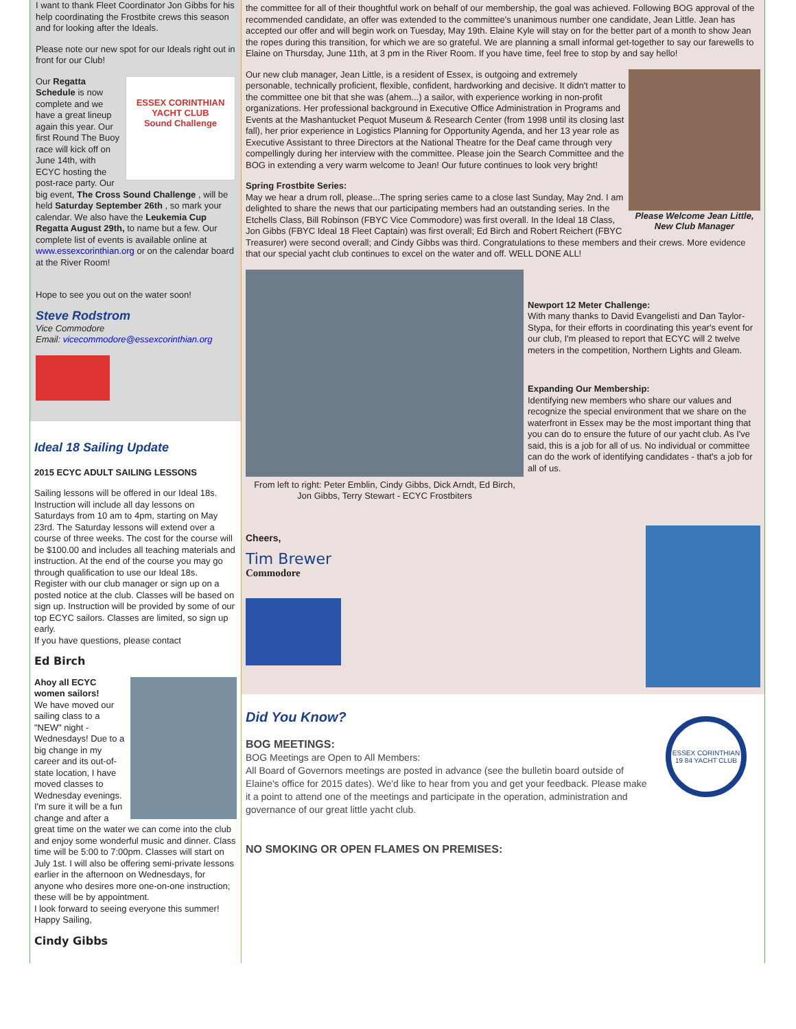I want to thank Fleet Coordinator Jon Gibbs for his help coordinating the Frostbite crews this season and for looking after the Ideals.
Please note our new spot for our Ideals right out in front for our Club!
ESSEX CORINTHIAN YACHT CLUB
Sound Challenge
Our Regatta Schedule is now complete and we have a great lineup again this year. Our first Round The Buoy race will kick off on June 14th, with ECYC hosting the post-race party. Our big event, The Cross Sound Challenge , will be held Saturday September 26th , so mark your calendar. We also have the Leukemia Cup Regatta August 29th, to name but a few. Our complete list of events is available online at www.essexcorinthian.org or on the calendar board at the River Room!
Hope to see you out on the water soon!
Steve Rodstrom
Vice Commodore
Email: vicecommodore@essexcorinthian.org
Ideal 18 Sailing Update
2015 ECYC ADULT SAILING LESSONS
Sailing lessons will be offered in our Ideal 18s. Instruction will include all day lessons on Saturdays from 10 am to 4pm, starting on May 23rd. The Saturday lessons will extend over a course of three weeks. The cost for the course will be $100.00 and includes all teaching materials and instruction. At the end of the course you may go through qualification to use our Ideal 18s.
Register with our club manager or sign up on a posted notice at the club. Classes will be based on sign up. Instruction will be provided by some of our top ECYC sailors. Classes are limited, so sign up early.
If you have questions, please contact
Ed Birch
Ahoy all ECYC women sailors!
We have moved our sailing class to a "NEW" night - Wednesdays! Due to a big change in my career and its out-of-state location, I have moved classes to Wednesday evenings. I'm sure it will be a fun change and after a great time on the water we can come into the club and enjoy some wonderful music and dinner. Class time will be 5:00 to 7:00pm. Classes will start on July 1st. I will also be offering semi-private lessons earlier in the afternoon on Wednesdays, for anyone who desires more one-on-one instruction; these will be by appointment.
I look forward to seeing everyone this summer!
Happy Sailing,
Cindy Gibbs
the committee for all of their thoughtful work on behalf of our membership, the goal was achieved. Following BOG approval of the recommended candidate, an offer was extended to the committee's unanimous number one candidate, Jean Little. Jean has accepted our offer and will begin work on Tuesday, May 19th. Elaine Kyle will stay on for the better part of a month to show Jean the ropes during this transition, for which we are so grateful. We are planning a small informal get-together to say our farewells to Elaine on Thursday, June 11th, at 3 pm in the River Room. If you have time, feel free to stop by and say hello!
Please Welcome Jean Little, New Club Manager
Our new club manager, Jean Little, is a resident of Essex, is outgoing and extremely personable, technically proficient, flexible, confident, hardworking and decisive. It didn't matter to the committee one bit that she was (ahem...) a sailor, with experience working in non-profit organizations. Her professional background in Executive Office Administration in Programs and Events at the Mashantucket Pequot Museum & Research Center (from 1998 until its closing last fall), her prior experience in Logistics Planning for Opportunity Agenda, and her 13 year role as Executive Assistant to three Directors at the National Theatre for the Deaf came through very compellingly during her interview with the committee. Please join the Search Committee and the BOG in extending a very warm welcome to Jean! Our future continues to look very bright!
Spring Frostbite Series:
May we hear a drum roll, please...The spring series came to a close last Sunday, May 2nd. I am delighted to share the news that our participating members had an outstanding series. In the Etchells Class, Bill Robinson (FBYC Vice Commodore) was first overall. In the Ideal 18 Class, Jon Gibbs (FBYC Ideal 18 Fleet Captain) was first overall; Ed Birch and Robert Reichert (FBYC Treasurer) were second overall; and Cindy Gibbs was third. Congratulations to these members and their crews. More evidence that our special yacht club continues to excel on the water and off. WELL DONE ALL!
From left to right: Peter Emblin, Cindy Gibbs, Dick Arndt, Ed Birch, Jon Gibbs, Terry Stewart - ECYC Frostbiters
Newport 12 Meter Challenge:
With many thanks to David Evangelisti and Dan Taylor-Stypa, for their efforts in coordinating this year's event for our club, I'm pleased to report that ECYC will 2 twelve meters in the competition, Northern Lights and Gleam.
Expanding Our Membership:
Identifying new members who share our values and recognize the special environment that we share on the waterfront in Essex may be the most important thing that you can do to ensure the future of our yacht club. As I've said, this is a job for all of us. No individual or committee can do the work of identifying candidates - that's a job for all of us.
Cheers,
Tim Brewer
Commodore
ESSEX CORINTHIAN 19 84 YACHT CLUB
Did You Know?
BOG MEETINGS:
BOG Meetings are Open to All Members:
All Board of Governors meetings are posted in advance (see the bulletin board outside of Elaine's office for 2015 dates). We'd like to hear from you and get your feedback. Please make it a point to attend one of the meetings and participate in the operation, administration and governance of our great little yacht club.
NO SMOKING OR OPEN FLAMES ON PREMISES: